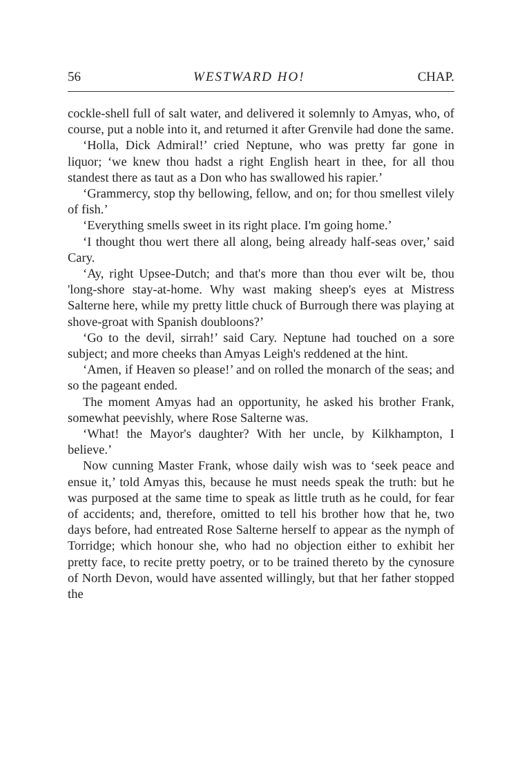56 WESTWARD HO! CHAP.
cockle-shell full of salt water, and delivered it solemnly to Amyas, who, of course, put a noble into it, and returned it after Grenvile had done the same.
‘Holla, Dick Admiral!’ cried Neptune, who was pretty far gone in liquor; ‘we knew thou hadst a right English heart in thee, for all thou standest there as taut as a Don who has swallowed his rapier.’
‘Grammercy, stop thy bellowing, fellow, and on; for thou smellest vilely of fish.’
‘Everything smells sweet in its right place. I'm going home.’
‘I thought thou wert there all along, being already half-seas over,’ said Cary.
‘Ay, right Upsee-Dutch; and that's more than thou ever wilt be, thou 'long-shore stay-at-home. Why wast making sheep's eyes at Mistress Salterne here, while my pretty little chuck of Burrough there was playing at shove-groat with Spanish doubloons?’
‘Go to the devil, sirrah!’ said Cary. Neptune had touched on a sore subject; and more cheeks than Amyas Leigh's reddened at the hint.
‘Amen, if Heaven so please!’ and on rolled the monarch of the seas; and so the pageant ended.
The moment Amyas had an opportunity, he asked his brother Frank, somewhat peevishly, where Rose Salterne was.
‘What! the Mayor's daughter? With her uncle, by Kilkhampton, I believe.’
Now cunning Master Frank, whose daily wish was to ‘seek peace and ensue it,’ told Amyas this, because he must needs speak the truth: but he was purposed at the same time to speak as little truth as he could, for fear of accidents; and, therefore, omitted to tell his brother how that he, two days before, had entreated Rose Salterne herself to appear as the nymph of Torridge; which honour she, who had no objection either to exhibit her pretty face, to recite pretty poetry, or to be trained thereto by the cynosure of North Devon, would have assented willingly, but that her father stopped the